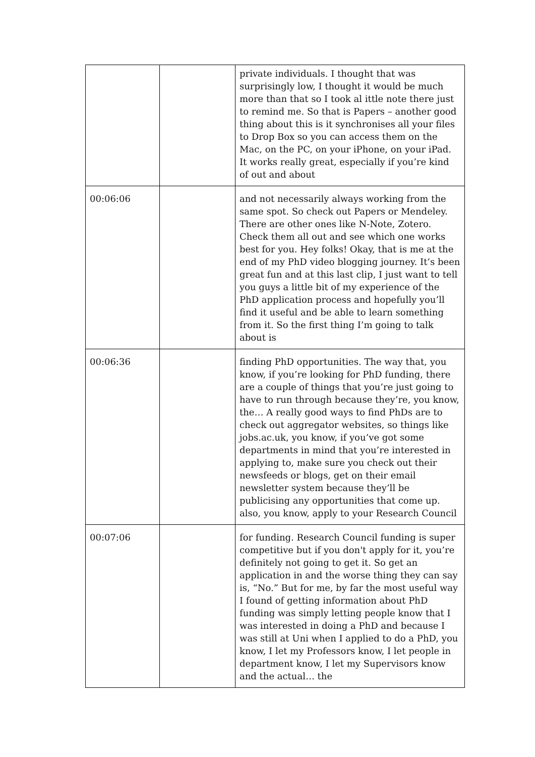| | | private individuals. I thought that was surprisingly low, I thought it would be much more than that so I took al ittle note there just to remind me. So that is Papers – another good thing about this is it synchronises all your files to Drop Box so you can access them on the Mac, on the PC, on your iPhone, on your iPad. It works really great, especially if you’re kind of out and about |
| 00:06:06 | | and not necessarily always working from the same spot. So check out Papers or Mendeley. There are other ones like N-Note, Zotero. Check them all out and see which one works best for you. Hey folks! Okay, that is me at the end of my PhD video blogging journey. It’s been great fun and at this last clip, I just want to tell you guys a little bit of my experience of the PhD application process and hopefully you’ll find it useful and be able to learn something from it. So the first thing I’m going to talk about is |
| 00:06:36 | | finding PhD opportunities. The way that, you know, if you’re looking for PhD funding, there are a couple of things that you’re just going to have to run through because they’re, you know, the… A really good ways to find PhDs are to check out aggregator websites, so things like jobs.ac.uk, you know, if you’ve got some departments in mind that you’re interested in applying to, make sure you check out their newsfeeds or blogs, get on their email newsletter system because they’ll be publicising any opportunities that come up. also, you know, apply to your Research Council |
| 00:07:06 | | for funding. Research Council funding is super competitive but if you don't apply for it, you’re definitely not going to get it. So get an application in and the worse thing they can say is, “No.” But for me, by far the most useful way I found of getting information about PhD funding was simply letting people know that I was interested in doing a PhD and because I was still at Uni when I applied to do a PhD, you know, I let my Professors know, I let people in department know, I let my Supervisors know and the actual… the |